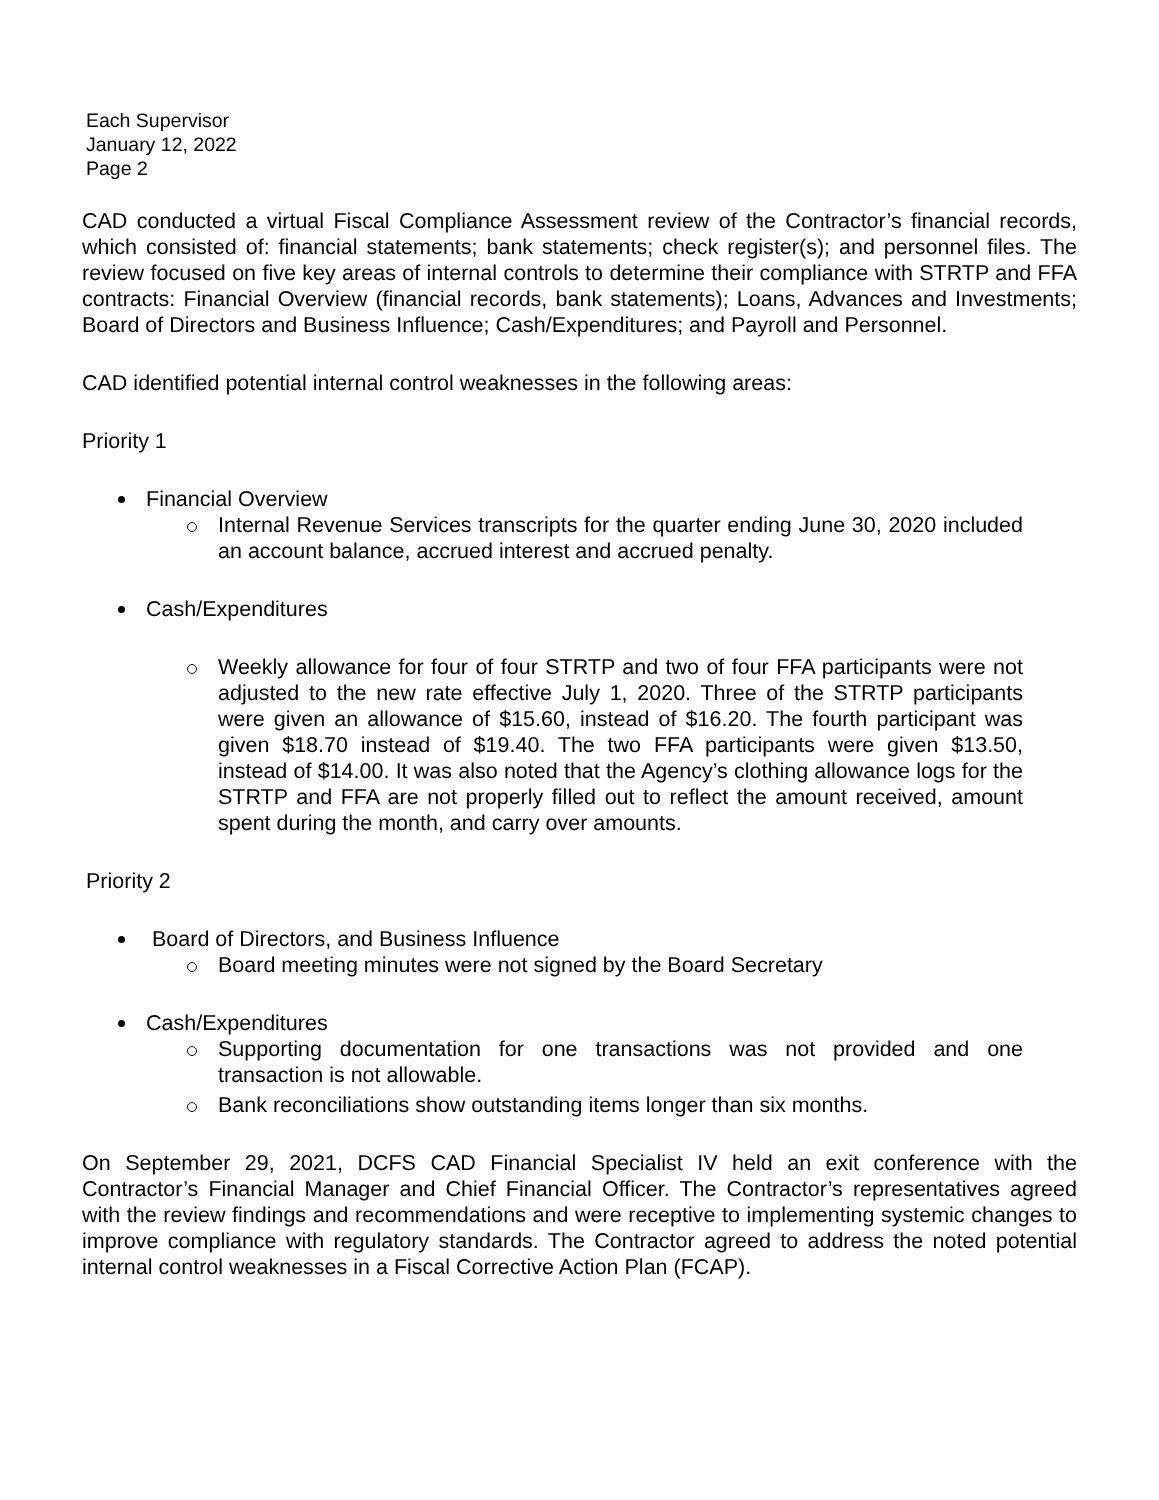Each Supervisor
January 12, 2022
Page 2
CAD conducted a virtual Fiscal Compliance Assessment review of the Contractor’s financial records, which consisted of: financial statements; bank statements; check register(s); and personnel files. The review focused on five key areas of internal controls to determine their compliance with STRTP and FFA contracts: Financial Overview (financial records, bank statements); Loans, Advances and Investments; Board of Directors and Business Influence; Cash/Expenditures; and Payroll and Personnel.
CAD identified potential internal control weaknesses in the following areas:
Priority 1
Financial Overview
Internal Revenue Services transcripts for the quarter ending June 30, 2020 included an account balance, accrued interest and accrued penalty.
Cash/Expenditures
Weekly allowance for four of four STRTP and two of four FFA participants were not adjusted to the new rate effective July 1, 2020. Three of the STRTP participants were given an allowance of $15.60, instead of $16.20. The fourth participant was given $18.70 instead of $19.40. The two FFA participants were given $13.50, instead of $14.00. It was also noted that the Agency’s clothing allowance logs for the STRTP and FFA are not properly filled out to reflect the amount received, amount spent during the month, and carry over amounts.
Priority 2
Board of Directors, and Business Influence
Board meeting minutes were not signed by the Board Secretary
Cash/Expenditures
Supporting documentation for one transactions was not provided and one transaction is not allowable.
Bank reconciliations show outstanding items longer than six months.
On September 29, 2021, DCFS CAD Financial Specialist IV held an exit conference with the Contractor’s Financial Manager and Chief Financial Officer. The Contractor’s representatives agreed with the review findings and recommendations and were receptive to implementing systemic changes to improve compliance with regulatory standards. The Contractor agreed to address the noted potential internal control weaknesses in a Fiscal Corrective Action Plan (FCAP).